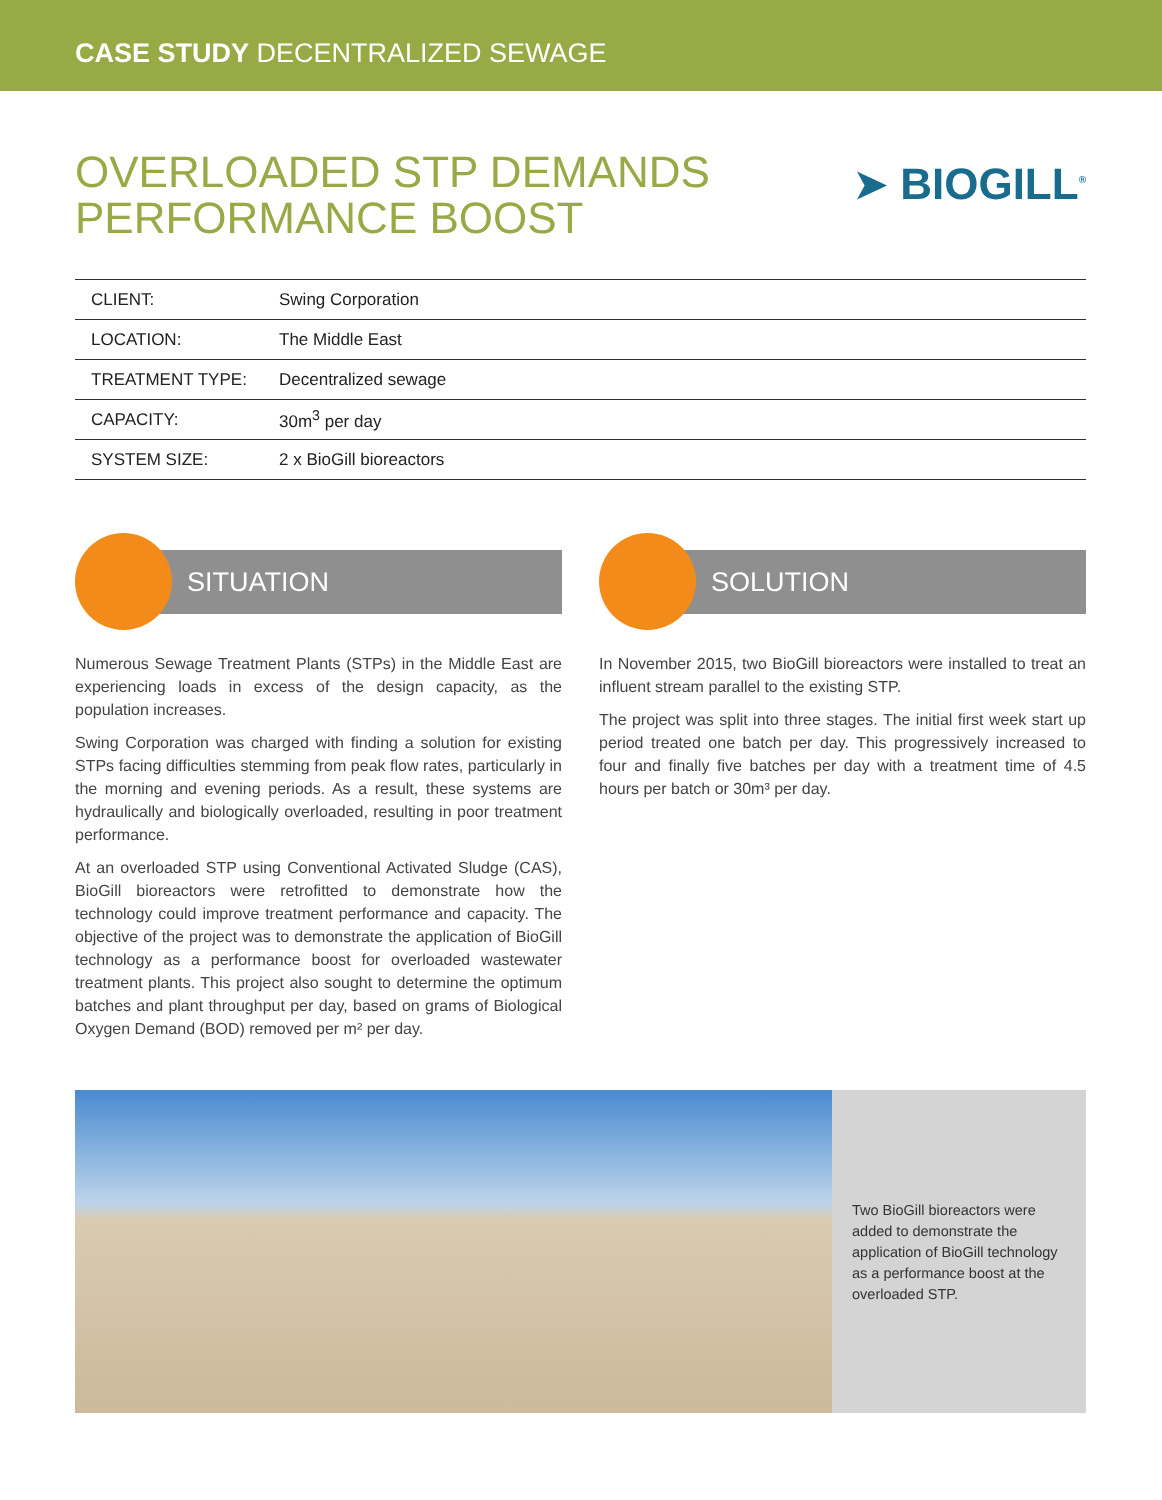CASE STUDY DECENTRALIZED SEWAGE
OVERLOADED STP DEMANDS
PERFORMANCE BOOST
➤ BIOGILL<sup>®</sup>
| CLIENT: | Swing Corporation |
| LOCATION: | The Middle East |
| TREATMENT TYPE: | Decentralized sewage |
| CAPACITY: | 30m<sup>3</sup> per day |
| SYSTEM SIZE: | 2 x BioGill bioreactors |
SITUATION
Numerous Sewage Treatment Plants (STPs) in the Middle East are experiencing loads in excess of the design capacity, as the population increases.
Swing Corporation was charged with finding a solution for existing STPs facing difficulties stemming from peak flow rates, particularly in the morning and evening periods. As a result, these systems are hydraulically and biologically overloaded, resulting in poor treatment performance.
At an overloaded STP using Conventional Activated Sludge (CAS), BioGill bioreactors were retrofitted to demonstrate how the technology could improve treatment performance and capacity. The objective of the project was to demonstrate the application of BioGill technology as a performance boost for overloaded wastewater treatment plants. This project also sought to determine the optimum batches and plant throughput per day, based on grams of Biological Oxygen Demand (BOD) removed per m² per day.
SOLUTION
In November 2015, two BioGill bioreactors were installed to treat an influent stream parallel to the existing STP.
The project was split into three stages. The initial first week start up period treated one batch per day. This progressively increased to four and finally five batches per day with a treatment time of 4.5 hours per batch or 30m³ per day.
Two BioGill bioreactors were added to demonstrate the application of BioGill technology as a performance boost at the overloaded STP.